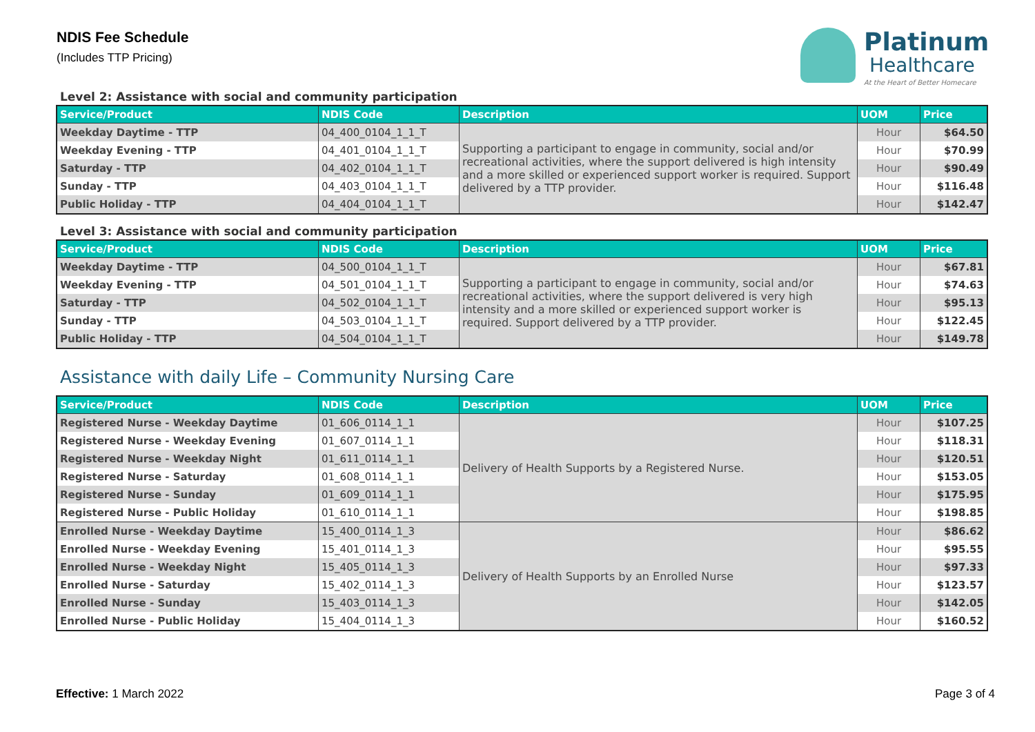NDIS Fee Schedule
(Includes TTP Pricing)
Platinum
Healthcare
At the Heart of Better Homecare
Level 2: Assistance with social and community participation
| Service/Product | NDIS Code | Description | UOM | Price |
| --- | --- | --- | --- | --- |
| Weekday Daytime - TTP | 04_400_0104_1_1_T | Supporting a participant to engage in community, social and/or recreational activities, where the support delivered is high intensity and a more skilled or experienced support worker is required. Support delivered by a TTP provider. | Hour | $64.50 |
| Weekday Evening - TTP | 04_401_0104_1_1_T | | Hour | $70.99 |
| Saturday - TTP | 04_402_0104_1_1_T | | Hour | $90.49 |
| Sunday - TTP | 04_403_0104_1_1_T | | Hour | $116.48 |
| Public Holiday - TTP | 04_404_0104_1_1_T | | Hour | $142.47 |
Level 3: Assistance with social and community participation
| Service/Product | NDIS Code | Description | UOM | Price |
| --- | --- | --- | --- | --- |
| Weekday Daytime - TTP | 04_500_0104_1_1_T | Supporting a participant to engage in community, social and/or recreational activities, where the support delivered is very high intensity and a more skilled or experienced support worker is required. Support delivered by a TTP provider. | Hour | $67.81 |
| Weekday Evening - TTP | 04_501_0104_1_1_T | | Hour | $74.63 |
| Saturday - TTP | 04_502_0104_1_1_T | | Hour | $95.13 |
| Sunday - TTP | 04_503_0104_1_1_T | | Hour | $122.45 |
| Public Holiday - TTP | 04_504_0104_1_1_T | | Hour | $149.78 |
Assistance with daily Life – Community Nursing Care
| Service/Product | NDIS Code | Description | UOM | Price |
| --- | --- | --- | --- | --- |
| Registered Nurse - Weekday Daytime | 01_606_0114_1_1 | Delivery of Health Supports by a Registered Nurse. | Hour | $107.25 |
| Registered Nurse - Weekday Evening | 01_607_0114_1_1 | | Hour | $118.31 |
| Registered Nurse - Weekday Night | 01_611_0114_1_1 | | Hour | $120.51 |
| Registered Nurse - Saturday | 01_608_0114_1_1 | | Hour | $153.05 |
| Registered Nurse - Sunday | 01_609_0114_1_1 | | Hour | $175.95 |
| Registered Nurse - Public Holiday | 01_610_0114_1_1 | | Hour | $198.85 |
| Enrolled Nurse - Weekday Daytime | 15_400_0114_1_3 | Delivery of Health Supports by an Enrolled Nurse | Hour | $86.62 |
| Enrolled Nurse - Weekday Evening | 15_401_0114_1_3 | | Hour | $95.55 |
| Enrolled Nurse - Weekday Night | 15_405_0114_1_3 | | Hour | $97.33 |
| Enrolled Nurse - Saturday | 15_402_0114_1_3 | | Hour | $123.57 |
| Enrolled Nurse - Sunday | 15_403_0114_1_3 | | Hour | $142.05 |
| Enrolled Nurse - Public Holiday | 15_404_0114_1_3 | | Hour | $160.52 |
Effective: 1 March 2022 Page 3 of 4